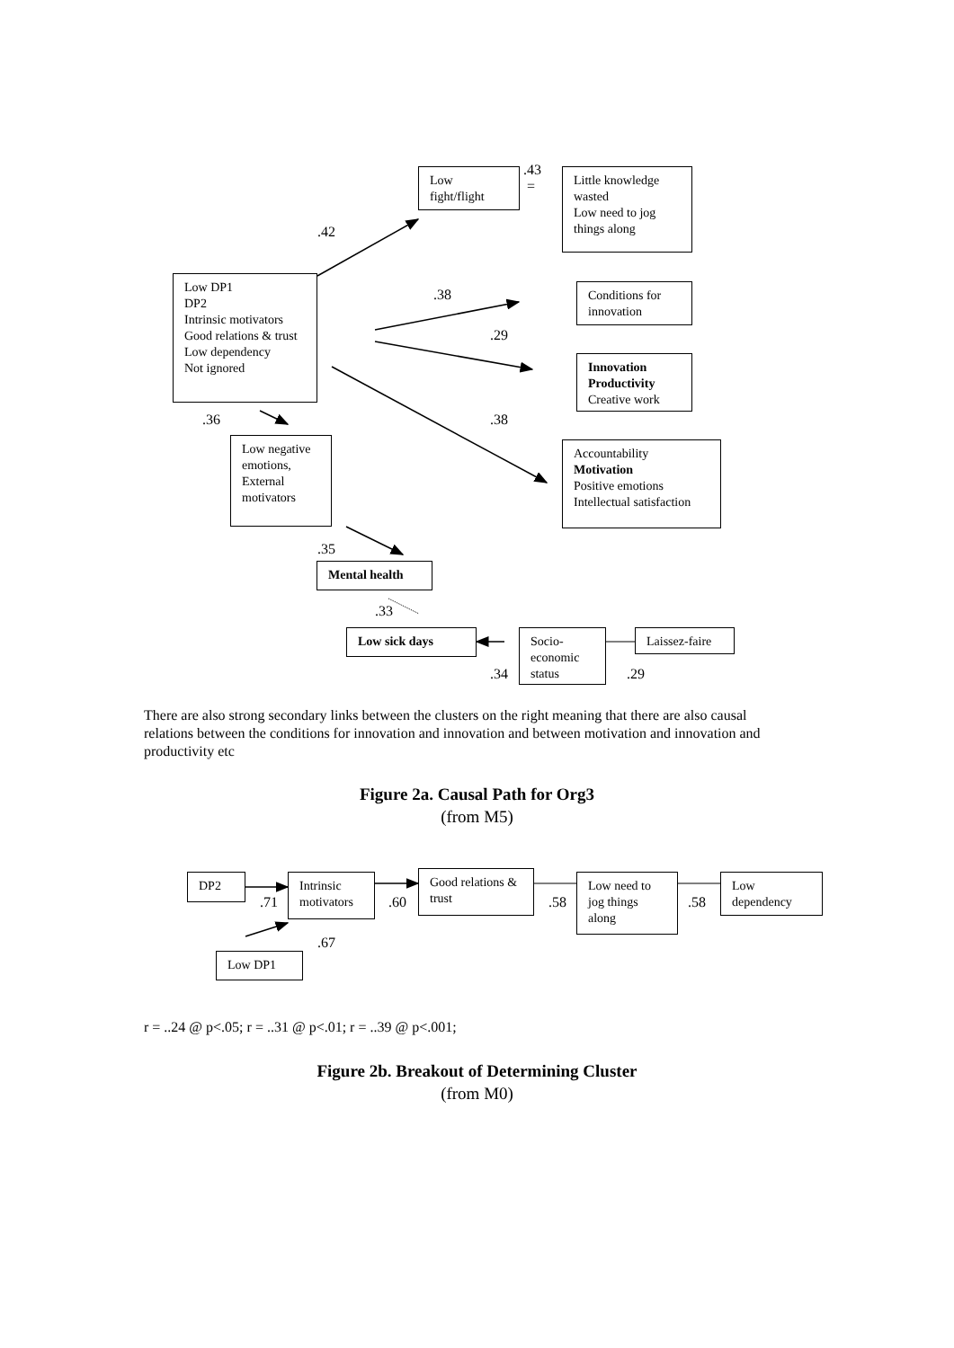Low fight/flight
.43
=
Little knowledge wasted
Low need to jog things along
.42
Low DP1
DP2
Intrinsic motivators
Good relations & trust
Low dependency
Not ignored
.38
Conditions for innovation
.29
Innovation
Productivity
Creative work
.36 .38
Low negative emotions, External motivators
Accountability
Motivation
Positive emotions
Intellectual satisfaction
.35
Mental health
.33
Low sick days
Socio-economic status
Laissez-faire
.34 .29
There are also strong secondary links between the clusters on the right meaning that there are also causal relations between the conditions for innovation and innovation and between motivation and innovation and productivity etc
Figure 2a. Causal Path for Org3
(from M5)
DP2
.71
Intrinsic motivators
.60
Good relations & trust
.58
Low need to jog things along
.58
Low dependency
.67
Low DP1
r = ..24 @ p<.05; r = ..31 @ p<.01; r = ..39 @ p<.001;
Figure 2b. Breakout of Determining Cluster
(from M0)